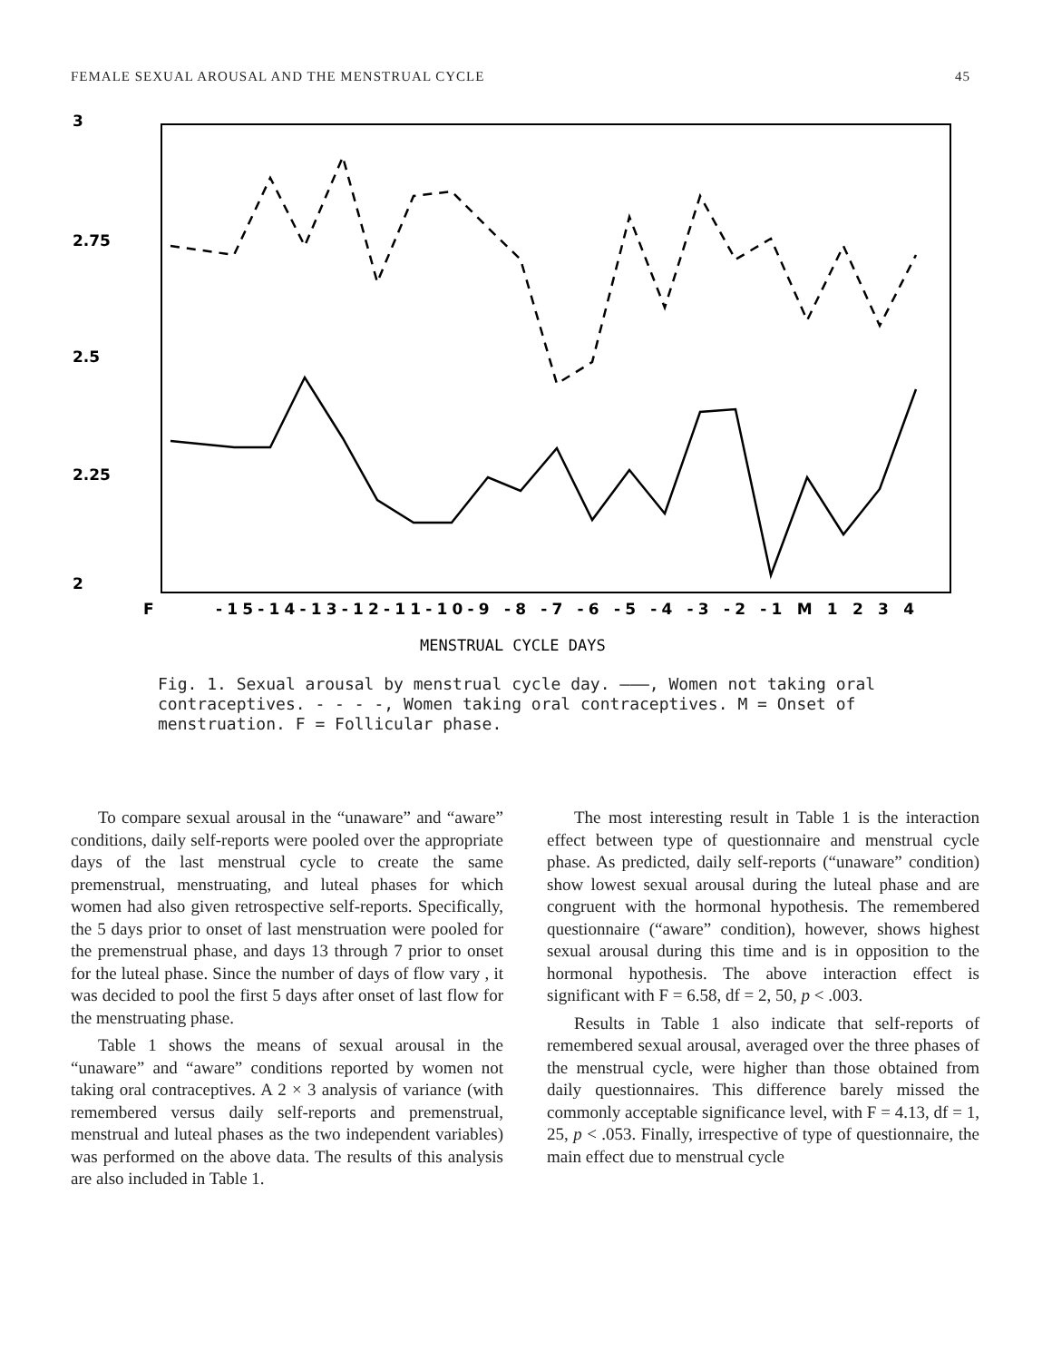FEMALE SEXUAL AROUSAL AND THE MENSTRUAL CYCLE 45
3
2.75
2.5
2.25
2
F
-15-14-13-12-11-10-9 -8 -7 -6 -5 -4 -3 -2 -1 M 1 2 3 4
MENSTRUAL CYCLE DAYS
Fig. 1. Sexual arousal by menstrual cycle day. ———, Women not taking oral contraceptives. - - - -, Women taking oral contraceptives. M = Onset of menstruation. F = Follicular phase.
To compare sexual arousal in the “unaware” and “aware” conditions, daily self-reports were pooled over the appropriate days of the last menstrual cycle to create the same premenstrual, menstruating, and luteal phases for which women had also given retrospective self-reports. Specifically, the 5 days prior to onset of last menstruation were pooled for the premenstrual phase, and days 13 through 7 prior to onset for the luteal phase. Since the number of days of flow vary , it was decided to pool the first 5 days after onset of last flow for the menstruating phase.
Table 1 shows the means of sexual arousal in the “unaware” and “aware” conditions reported by women not taking oral contraceptives. A 2 × 3 analysis of variance (with remembered versus daily self-reports and premenstrual, menstrual and luteal phases as the two independent variables) was performed on the above data. The results of this analysis are also included in Table 1.
The most interesting result in Table 1 is the interaction effect between type of questionnaire and menstrual cycle phase. As predicted, daily self-reports (“unaware” condition) show lowest sexual arousal during the luteal phase and are congruent with the hormonal hypothesis. The remembered questionnaire (“aware” condition), however, shows highest sexual arousal during this time and is in opposition to the hormonal hypothesis. The above interaction effect is significant with F = 6.58, df = 2, 50, p < .003.
Results in Table 1 also indicate that self-reports of remembered sexual arousal, averaged over the three phases of the menstrual cycle, were higher than those obtained from daily questionnaires. This difference barely missed the commonly acceptable significance level, with F = 4.13, df = 1, 25, p < .053. Finally, irrespective of type of questionnaire, the main effect due to menstrual cycle